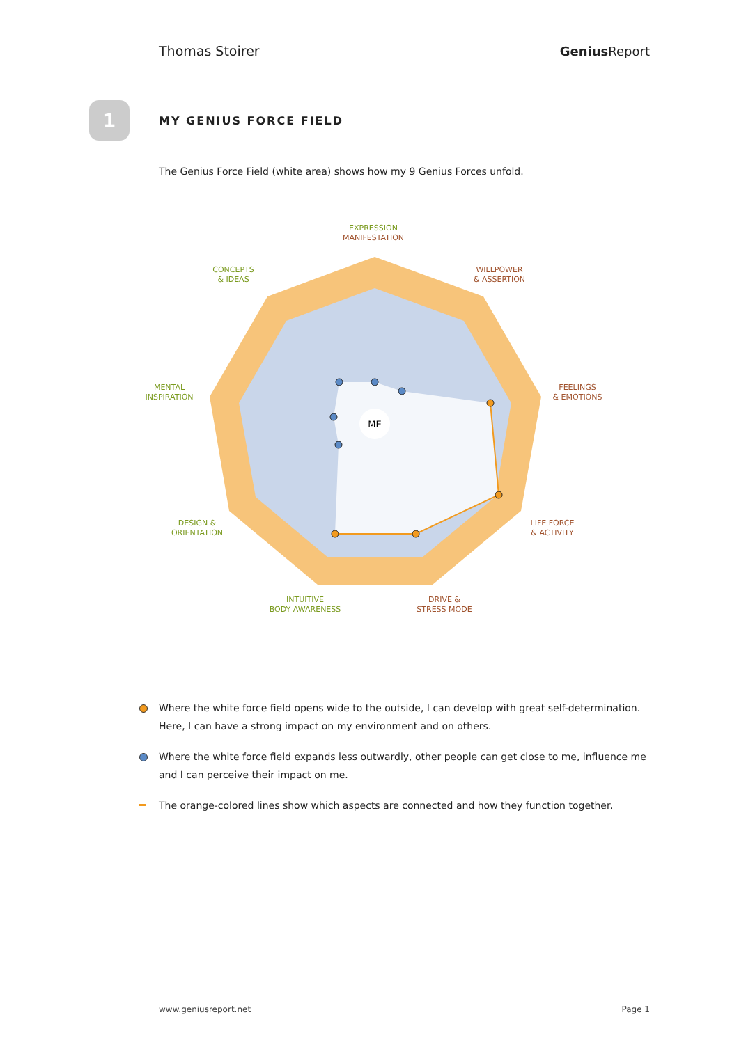Thomas Stoirer
Genius Report
1
MY GENIUS FORCE FIELD
The Genius Force Field (white area) shows how my 9 Genius Forces unfold.
ME
EXPRESSION
MANIFESTATION
WILLPOWER
& ASSERTION
FEELINGS
& EMOTIONS
LIFE FORCE
& ACTIVITY
DRIVE &
STRESS MODE
CONCEPTS
& IDEAS
MENTAL
INSPIRATION
DESIGN &
ORIENTATION
INTUITIVE
BODY AWARENESS
Where the white force field opens wide to the outside, I can develop with great self-determination. Here, I can have a strong impact on my environment and on others.
Where the white force field expands less outwardly, other people can get close to me, influence me and I can perceive their impact on me.
The orange-colored lines show which aspects are connected and how they function together.
www.geniusreport.net Page 1